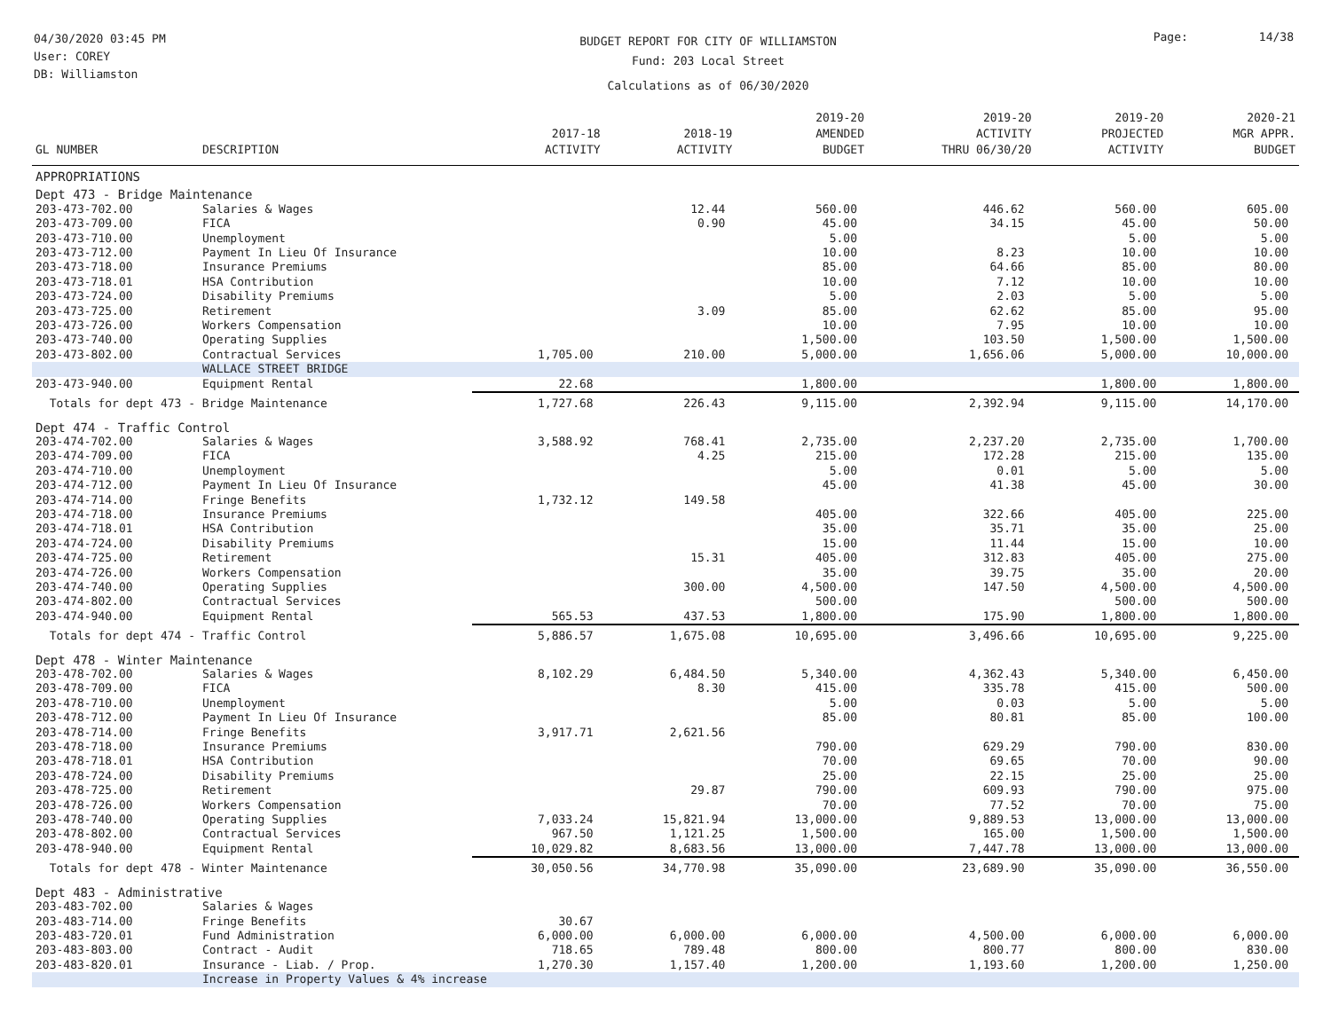04/30/2020 03:45 PM
User: COREY
DB: Williamston
BUDGET REPORT FOR CITY OF WILLIAMSTON
Fund: 203 Local Street
Calculations as of 06/30/2020
Page: 14/38
| GL NUMBER | DESCRIPTION | 2017-18 ACTIVITY | 2018-19 ACTIVITY | 2019-20 AMENDED BUDGET | 2019-20 ACTIVITY THRU 06/30/20 | 2019-20 PROJECTED ACTIVITY | 2020-21 MGR APPR. BUDGET |
| --- | --- | --- | --- | --- | --- | --- | --- |
| APPROPRIATIONS | | | | | | | |
| Dept 473 - Bridge Maintenance | | | | | | | |
| 203-473-702.00 | Salaries & Wages | | 12.44 | 560.00 | 446.62 | 560.00 | 605.00 |
| 203-473-709.00 | FICA | | 0.90 | 45.00 | 34.15 | 45.00 | 50.00 |
| 203-473-710.00 | Unemployment | | | 5.00 | | 5.00 | 5.00 |
| 203-473-712.00 | Payment In Lieu Of Insurance | | | 10.00 | 8.23 | 10.00 | 10.00 |
| 203-473-718.00 | Insurance Premiums | | | 85.00 | 64.66 | 85.00 | 80.00 |
| 203-473-718.01 | HSA Contribution | | | 10.00 | 7.12 | 10.00 | 10.00 |
| 203-473-724.00 | Disability Premiums | | | 5.00 | 2.03 | 5.00 | 5.00 |
| 203-473-725.00 | Retirement | | 3.09 | 85.00 | 62.62 | 85.00 | 95.00 |
| 203-473-726.00 | Workers Compensation | | | 10.00 | 7.95 | 10.00 | 10.00 |
| 203-473-740.00 | Operating Supplies | | | 1,500.00 | 103.50 | 1,500.00 | 1,500.00 |
| 203-473-802.00 | Contractual Services | 1,705.00 | 210.00 | 5,000.00 | 1,656.06 | 5,000.00 | 10,000.00 |
| | WALLACE STREET BRIDGE | | | | | | |
| 203-473-940.00 | Equipment Rental | 22.68 | | 1,800.00 | | 1,800.00 | 1,800.00 |
| Totals for dept 473 - Bridge Maintenance | | 1,727.68 | 226.43 | 9,115.00 | 2,392.94 | 9,115.00 | 14,170.00 |
| Dept 474 - Traffic Control | | | | | | | |
| 203-474-702.00 | Salaries & Wages | 3,588.92 | 768.41 | 2,735.00 | 2,237.20 | 2,735.00 | 1,700.00 |
| 203-474-709.00 | FICA | | 4.25 | 215.00 | 172.28 | 215.00 | 135.00 |
| 203-474-710.00 | Unemployment | | | 5.00 | 0.01 | 5.00 | 5.00 |
| 203-474-712.00 | Payment In Lieu Of Insurance | | | 45.00 | 41.38 | 45.00 | 30.00 |
| 203-474-714.00 | Fringe Benefits | 1,732.12 | 149.58 | | | | |
| 203-474-718.00 | Insurance Premiums | | | 405.00 | 322.66 | 405.00 | 225.00 |
| 203-474-718.01 | HSA Contribution | | | 35.00 | 35.71 | 35.00 | 25.00 |
| 203-474-724.00 | Disability Premiums | | | 15.00 | 11.44 | 15.00 | 10.00 |
| 203-474-725.00 | Retirement | | 15.31 | 405.00 | 312.83 | 405.00 | 275.00 |
| 203-474-726.00 | Workers Compensation | | | 35.00 | 39.75 | 35.00 | 20.00 |
| 203-474-740.00 | Operating Supplies | | 300.00 | 4,500.00 | 147.50 | 4,500.00 | 4,500.00 |
| 203-474-802.00 | Contractual Services | | | 500.00 | | 500.00 | 500.00 |
| 203-474-940.00 | Equipment Rental | 565.53 | 437.53 | 1,800.00 | 175.90 | 1,800.00 | 1,800.00 |
| Totals for dept 474 - Traffic Control | | 5,886.57 | 1,675.08 | 10,695.00 | 3,496.66 | 10,695.00 | 9,225.00 |
| Dept 478 - Winter Maintenance | | | | | | | |
| 203-478-702.00 | Salaries & Wages | 8,102.29 | 6,484.50 | 5,340.00 | 4,362.43 | 5,340.00 | 6,450.00 |
| 203-478-709.00 | FICA | | 8.30 | 415.00 | 335.78 | 415.00 | 500.00 |
| 203-478-710.00 | Unemployment | | | 5.00 | 0.03 | 5.00 | 5.00 |
| 203-478-712.00 | Payment In Lieu Of Insurance | | | 85.00 | 80.81 | 85.00 | 100.00 |
| 203-478-714.00 | Fringe Benefits | 3,917.71 | 2,621.56 | | | | |
| 203-478-718.00 | Insurance Premiums | | | 790.00 | 629.29 | 790.00 | 830.00 |
| 203-478-718.01 | HSA Contribution | | | 70.00 | 69.65 | 70.00 | 90.00 |
| 203-478-724.00 | Disability Premiums | | | 25.00 | 22.15 | 25.00 | 25.00 |
| 203-478-725.00 | Retirement | | 29.87 | 790.00 | 609.93 | 790.00 | 975.00 |
| 203-478-726.00 | Workers Compensation | | | 70.00 | 77.52 | 70.00 | 75.00 |
| 203-478-740.00 | Operating Supplies | 7,033.24 | 15,821.94 | 13,000.00 | 9,889.53 | 13,000.00 | 13,000.00 |
| 203-478-802.00 | Contractual Services | 967.50 | 1,121.25 | 1,500.00 | 165.00 | 1,500.00 | 1,500.00 |
| 203-478-940.00 | Equipment Rental | 10,029.82 | 8,683.56 | 13,000.00 | 7,447.78 | 13,000.00 | 13,000.00 |
| Totals for dept 478 - Winter Maintenance | | 30,050.56 | 34,770.98 | 35,090.00 | 23,689.90 | 35,090.00 | 36,550.00 |
| Dept 483 - Administrative | | | | | | | |
| 203-483-702.00 | Salaries & Wages | | | | | | |
| 203-483-714.00 | Fringe Benefits | 30.67 | | | | | |
| 203-483-720.01 | Fund Administration | 6,000.00 | 6,000.00 | 6,000.00 | 4,500.00 | 6,000.00 | 6,000.00 |
| 203-483-803.00 | Contract - Audit | 718.65 | 789.48 | 800.00 | 800.77 | 800.00 | 830.00 |
| 203-483-820.01 | Insurance - Liab. / Prop. | 1,270.30 | 1,157.40 | 1,200.00 | 1,193.60 | 1,200.00 | 1,250.00 |
| | Increase in Property Values & 4% increase | | | | | | |